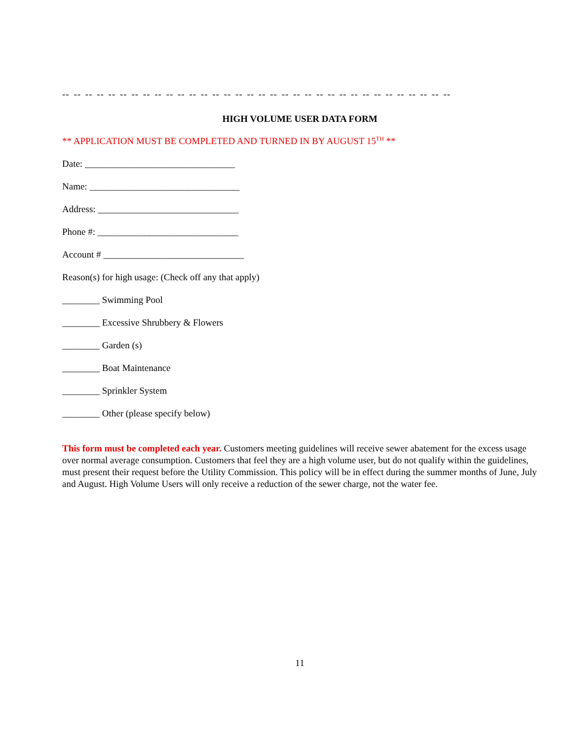-- -- -- -- -- -- -- -- -- -- -- -- -- -- -- -- -- -- -- -- -- -- -- -- -- -- -- -- -- -- -- -- -- --
HIGH VOLUME USER DATA FORM
** APPLICATION MUST BE COMPLETED AND TURNED IN BY AUGUST 15<sup>TH</sup> **
Date: ________________________________
Name: ________________________________
Address: ______________________________
Phone #: ______________________________
Account # ______________________________
Reason(s) for high usage: (Check off any that apply)
________ Swimming Pool
________ Excessive Shrubbery & Flowers
________ Garden (s)
________ Boat Maintenance
________ Sprinkler System
________ Other (please specify below)
This form must be completed each year. Customers meeting guidelines will receive sewer abatement for the excess usage over normal average consumption. Customers that feel they are a high volume user, but do not qualify within the guidelines, must present their request before the Utility Commission. This policy will be in effect during the summer months of June, July and August. High Volume Users will only receive a reduction of the sewer charge, not the water fee.
11